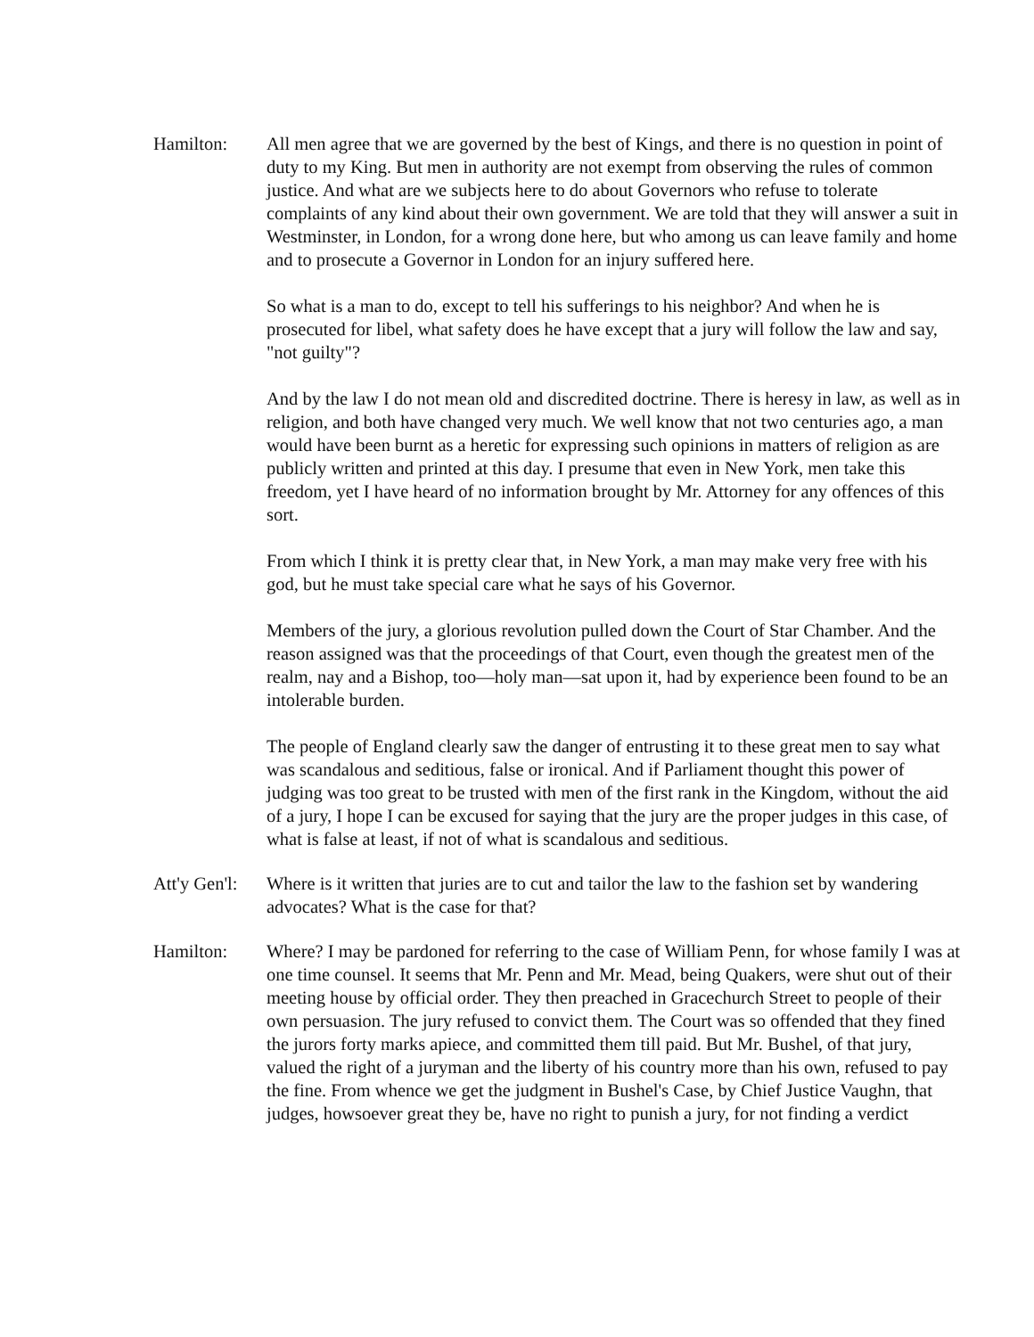Hamilton: All men agree that we are governed by the best of Kings, and there is no question in point of duty to my King. But men in authority are not exempt from observing the rules of common justice. And what are we subjects here to do about Governors who refuse to tolerate complaints of any kind about their own government. We are told that they will answer a suit in Westminster, in London, for a wrong done here, but who among us can leave family and home and to prosecute a Governor in London for an injury suffered here.
So what is a man to do, except to tell his sufferings to his neighbor? And when he is prosecuted for libel, what safety does he have except that a jury will follow the law and say, "not guilty"?
And by the law I do not mean old and discredited doctrine. There is heresy in law, as well as in religion, and both have changed very much. We well know that not two centuries ago, a man would have been burnt as a heretic for expressing such opinions in matters of religion as are publicly written and printed at this day. I presume that even in New York, men take this freedom, yet I have heard of no information brought by Mr. Attorney for any offences of this sort.
From which I think it is pretty clear that, in New York, a man may make very free with his god, but he must take special care what he says of his Governor.
Members of the jury, a glorious revolution pulled down the Court of Star Chamber. And the reason assigned was that the proceedings of that Court, even though the greatest men of the realm, nay and a Bishop, too—holy man—sat upon it, had by experience been found to be an intolerable burden.
The people of England clearly saw the danger of entrusting it to these great men to say what was scandalous and seditious, false or ironical. And if Parliament thought this power of judging was too great to be trusted with men of the first rank in the Kingdom, without the aid of a jury, I hope I can be excused for saying that the jury are the proper judges in this case, of what is false at least, if not of what is scandalous and seditious.
Att'y Gen'l:
Where is it written that juries are to cut and tailor the law to the fashion set by wandering advocates? What is the case for that?
Hamilton: Where? I may be pardoned for referring to the case of William Penn, for whose family I was at one time counsel. It seems that Mr. Penn and Mr. Mead, being Quakers, were shut out of their meeting house by official order. They then preached in Gracechurch Street to people of their own persuasion. The jury refused to convict them. The Court was so offended that they fined the jurors forty marks apiece, and committed them till paid. But Mr. Bushel, of that jury, valued the right of a juryman and the liberty of his country more than his own, refused to pay the fine. From whence we get the judgment in Bushel's Case, by Chief Justice Vaughn, that judges, howsoever great they be, have no right to punish a jury, for not finding a verdict